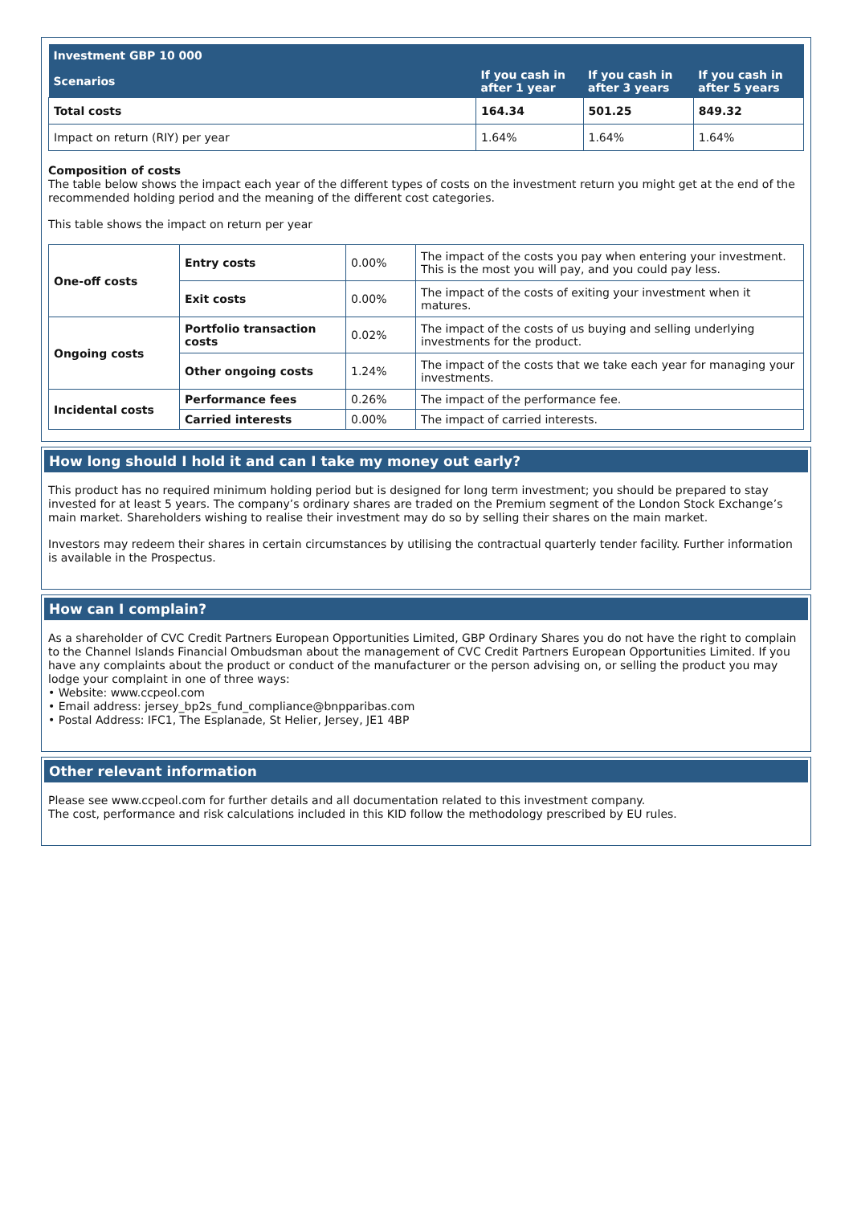| Investment GBP 10 000 | | | |
| --- | --- | --- | --- |
| Scenarios | If you cash in after 1 year | If you cash in after 3 years | If you cash in after 5 years |
| Total costs | 164.34 | 501.25 | 849.32 |
| Impact on return (RIY) per year | 1.64% | 1.64% | 1.64% |
Composition of costs
The table below shows the impact each year of the different types of costs on the investment return you might get at the end of the recommended holding period and the meaning of the different cost categories.
This table shows the impact on return per year
| One-off costs | Entry costs | 0.00% | The impact of the costs you pay when entering your investment. This is the most you will pay, and you could pay less. |
| | Exit costs | 0.00% | The impact of the costs of exiting your investment when it matures. |
| Ongoing costs | Portfolio transaction costs | 0.02% | The impact of the costs of us buying and selling underlying investments for the product. |
| | Other ongoing costs | 1.24% | The impact of the costs that we take each year for managing your investments. |
| Incidental costs | Performance fees | 0.26% | The impact of the performance fee. |
| | Carried interests | 0.00% | The impact of carried interests. |
How long should I hold it and can I take my money out early?
This product has no required minimum holding period but is designed for long term investment; you should be prepared to stay invested for at least 5 years. The company’s ordinary shares are traded on the Premium segment of the London Stock Exchange’s main market. Shareholders wishing to realise their investment may do so by selling their shares on the main market.
Investors may redeem their shares in certain circumstances by utilising the contractual quarterly tender facility. Further information is available in the Prospectus.
How can I complain?
As a shareholder of CVC Credit Partners European Opportunities Limited, GBP Ordinary Shares you do not have the right to complain to the Channel Islands Financial Ombudsman about the management of CVC Credit Partners European Opportunities Limited. If you have any complaints about the product or conduct of the manufacturer or the person advising on, or selling the product you may lodge your complaint in one of three ways:
• Website: www.ccpeol.com
• Email address: jersey_bp2s_fund_compliance@bnpparibas.com
• Postal Address: IFC1, The Esplanade, St Helier, Jersey, JE1 4BP
Other relevant information
Please see www.ccpeol.com for further details and all documentation related to this investment company.
The cost, performance and risk calculations included in this KID follow the methodology prescribed by EU rules.